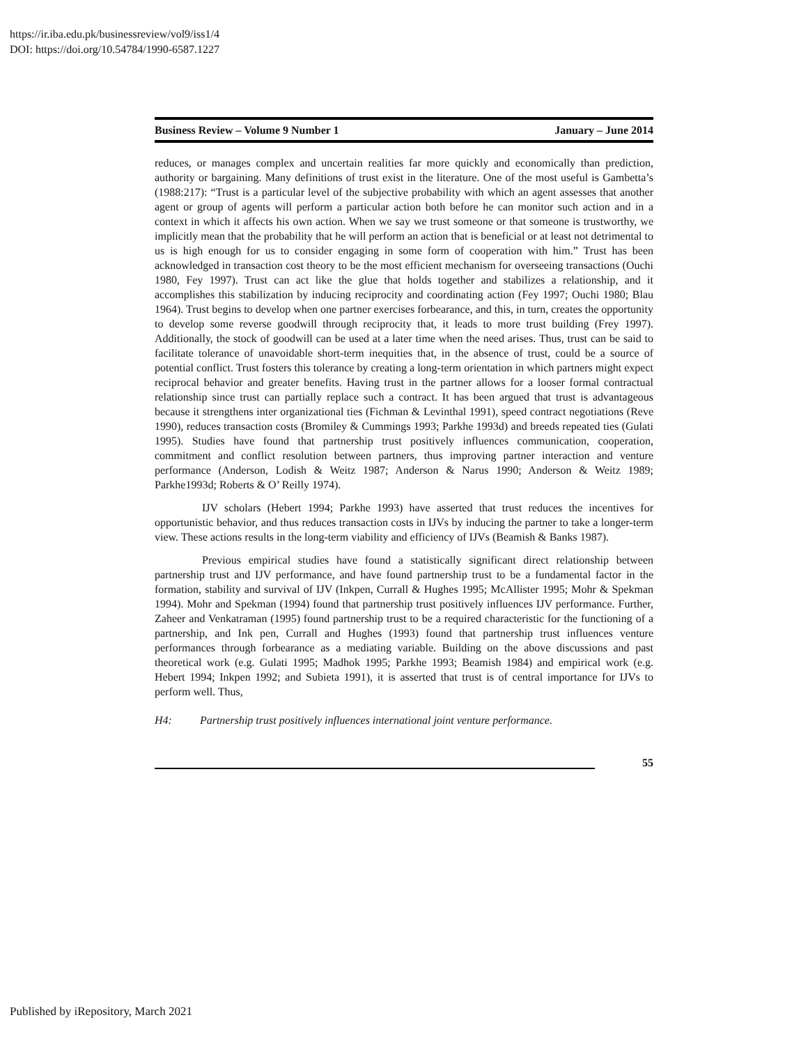https://ir.iba.edu.pk/businessreview/vol9/iss1/4
DOI: https://doi.org/10.54784/1990-6587.1227
Business Review – Volume 9 Number 1 January – June 2014
reduces, or manages complex and uncertain realities far more quickly and economically than prediction, authority or bargaining. Many definitions of trust exist in the literature. One of the most useful is Gambetta’s (1988:217): “Trust is a particular level of the subjective probability with which an agent assesses that another agent or group of agents will perform a particular action both before he can monitor such action and in a context in which it affects his own action. When we say we trust someone or that someone is trustworthy, we implicitly mean that the probability that he will perform an action that is beneficial or at least not detrimental to us is high enough for us to consider engaging in some form of cooperation with him.” Trust has been acknowledged in transaction cost theory to be the most efficient mechanism for overseeing transactions (Ouchi 1980, Fey 1997). Trust can act like the glue that holds together and stabilizes a relationship, and it accomplishes this stabilization by inducing reciprocity and coordinating action (Fey 1997; Ouchi 1980; Blau 1964). Trust begins to develop when one partner exercises forbearance, and this, in turn, creates the opportunity to develop some reverse goodwill through reciprocity that, it leads to more trust building (Frey 1997). Additionally, the stock of goodwill can be used at a later time when the need arises. Thus, trust can be said to facilitate tolerance of unavoidable short-term inequities that, in the absence of trust, could be a source of potential conflict. Trust fosters this tolerance by creating a long-term orientation in which partners might expect reciprocal behavior and greater benefits. Having trust in the partner allows for a looser formal contractual relationship since trust can partially replace such a contract. It has been argued that trust is advantageous because it strengthens inter organizational ties (Fichman & Levinthal 1991), speed contract negotiations (Reve 1990), reduces transaction costs (Bromiley & Cummings 1993; Parkhe 1993d) and breeds repeated ties (Gulati 1995). Studies have found that partnership trust positively influences communication, cooperation, commitment and conflict resolution between partners, thus improving partner interaction and venture performance (Anderson, Lodish & Weitz 1987; Anderson & Narus 1990; Anderson & Weitz 1989; Parkhe1993d; Roberts & O’ Reilly 1974).
IJV scholars (Hebert 1994; Parkhe 1993) have asserted that trust reduces the incentives for opportunistic behavior, and thus reduces transaction costs in IJVs by inducing the partner to take a longer-term view. These actions results in the long-term viability and efficiency of IJVs (Beamish & Banks 1987).
Previous empirical studies have found a statistically significant direct relationship between partnership trust and IJV performance, and have found partnership trust to be a fundamental factor in the formation, stability and survival of IJV (Inkpen, Currall & Hughes 1995; McAllister 1995; Mohr & Spekman 1994). Mohr and Spekman (1994) found that partnership trust positively influences IJV performance. Further, Zaheer and Venkatraman (1995) found partnership trust to be a required characteristic for the functioning of a partnership, and Ink pen, Currall and Hughes (1993) found that partnership trust influences venture performances through forbearance as a mediating variable. Building on the above discussions and past theoretical work (e.g. Gulati 1995; Madhok 1995; Parkhe 1993; Beamish 1984) and empirical work (e.g. Hebert 1994; Inkpen 1992; and Subieta 1991), it is asserted that trust is of central importance for IJVs to perform well. Thus,
H4: Partnership trust positively influences international joint venture performance.
55
Published by iRepository, March 2021